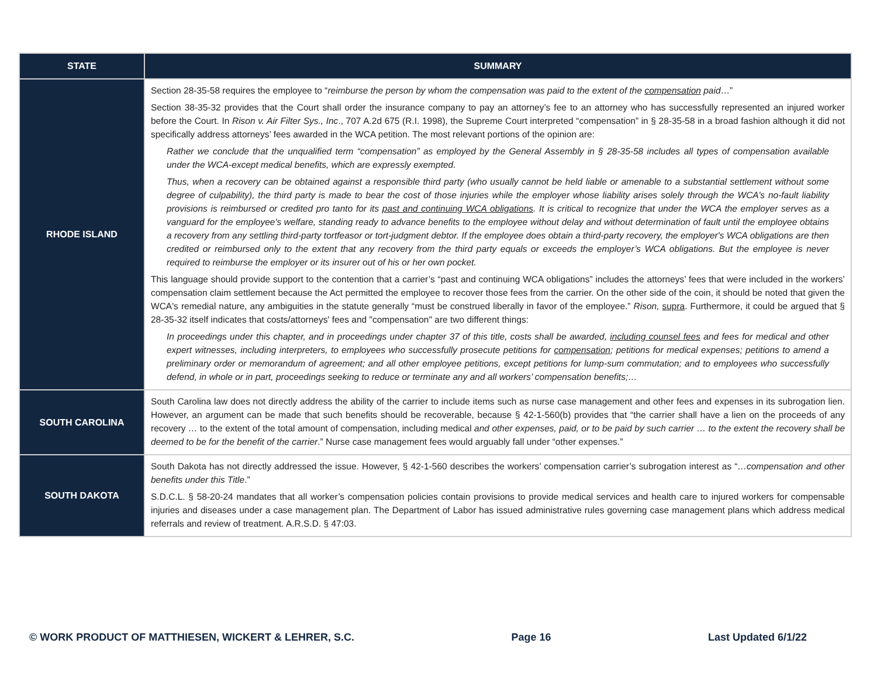| STATE | SUMMARY |
| --- | --- |
| RHODE ISLAND | Section 28-35-58 requires the employee to “ reimburse the person by whom the compensation was paid to the extent of the compensation paid …” Section 38-35-32 provides that the Court shall order the insurance company to pay an attorney’s fee to an attorney who has successfully represented an injured worker before the Court. In Rison v. Air Filter Sys., Inc ., 707 A.2d 675 (R.I. 1998), the Supreme Court interpreted “compensation” in § 28-35-58 in a broad fashion although it did not specifically address attorneys’ fees awarded in the WCA petition. The most relevant portions of the opinion are: Rather we conclude that the unqualified term “compensation” as employed by the General Assembly in § 28-35-58 includes all types of compensation available under the WCA-except medical benefits, which are expressly exempted. Thus, when a recovery can be obtained against a responsible third party (who usually cannot be held liable or amenable to a substantial settlement without some degree of culpability), the third party is made to bear the cost of those injuries while the employer whose liability arises solely through the WCA’s no-fault liability provisions is reimbursed or credited pro tanto for its past and continuing WCA obligations . It is critical to recognize that under the WCA the employer serves as a vanguard for the employee's welfare, standing ready to advance benefits to the employee without delay and without determination of fault until the employee obtains a recovery from any settling third-party tortfeasor or tort-judgment debtor. If the employee does obtain a third-party recovery, the employer's WCA obligations are then credited or reimbursed only to the extent that any recovery from the third party equals or exceeds the employer’s WCA obligations. But the employee is never required to reimburse the employer or its insurer out of his or her own pocket. This language should provide support to the contention that a carrier’s “past and continuing WCA obligations” includes the attorneys’ fees that were included in the workers’ compensation claim settlement because the Act permitted the employee to recover those fees from the carrier. On the other side of the coin, it should be noted that given the WCA's remedial nature, any ambiguities in the statute generally “must be construed liberally in favor of the employee.” Rison, supra . Furthermore, it could be argued that § 28-35-32 itself indicates that costs/attorneys' fees and "compensation" are two different things: In proceedings under this chapter, and in proceedings under chapter 37 of this title, costs shall be awarded, including counsel fees and fees for medical and other expert witnesses, including interpreters, to employees who successfully prosecute petitions for compensation ; petitions for medical expenses; petitions to amend a preliminary order or memorandum of agreement; and all other employee petitions, except petitions for lump-sum commutation; and to employees who successfully defend, in whole or in part, proceedings seeking to reduce or terminate any and all workers’ compensation benefits;… |
| SOUTH CAROLINA | South Carolina law does not directly address the ability of the carrier to include items such as nurse case management and other fees and expenses in its subrogation lien. However, an argument can be made that such benefits should be recoverable, because § 42-1-560(b) provides that “the carrier shall have a lien on the proceeds of any recovery … to the extent of the total amount of compensation, including medical and other expenses, paid, or to be paid by such carrier … to the extent the recovery shall be deemed to be for the benefit of the carrier .” Nurse case management fees would arguably fall under “other expenses.” |
| SOUTH DAKOTA | South Dakota has not directly addressed the issue. However, § 42-1-560 describes the workers’ compensation carrier’s subrogation interest as “ …compensation and other benefits under this Title .” S.D.C.L. § 58-20-24 mandates that all worker’s compensation policies contain provisions to provide medical services and health care to injured workers for compensable injuries and diseases under a case management plan. The Department of Labor has issued administrative rules governing case management plans which address medical referrals and review of treatment. A.R.S.D. § 47:03. |
© WORK PRODUCT OF MATTHIESEN, WICKERT & LEHRER, S.C. Page 16 Last Updated 6/1/22